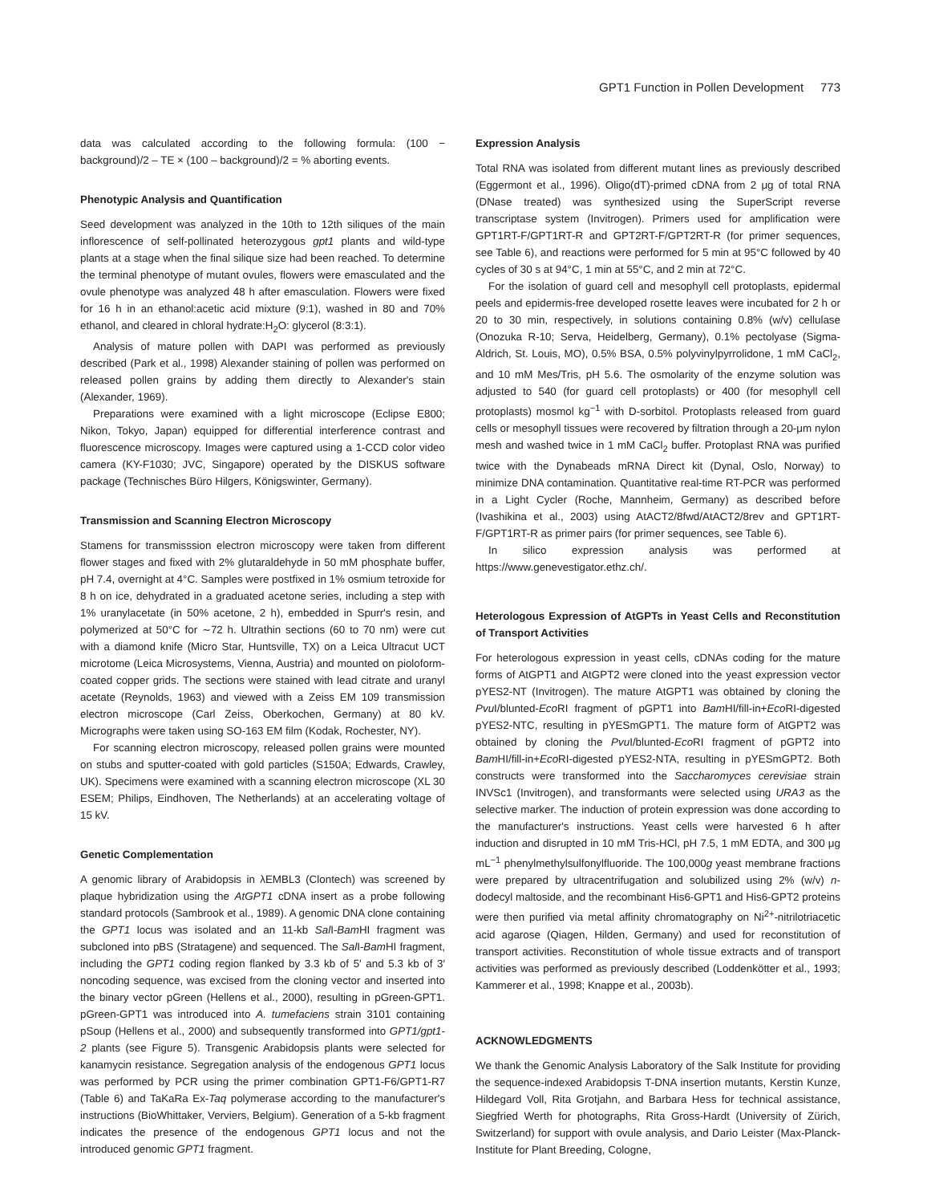GPT1 Function in Pollen Development 773
data was calculated according to the following formula: (100 − background)/2 – TE × (100 – background)/2 = % aborting events.
Phenotypic Analysis and Quantification
Seed development was analyzed in the 10th to 12th siliques of the main inflorescence of self-pollinated heterozygous gpt1 plants and wild-type plants at a stage when the final silique size had been reached. To determine the terminal phenotype of mutant ovules, flowers were emasculated and the ovule phenotype was analyzed 48 h after emasculation. Flowers were fixed for 16 h in an ethanol:acetic acid mixture (9:1), washed in 80 and 70% ethanol, and cleared in chloral hydrate:H<sub>2</sub>O: glycerol (8:3:1).
Analysis of mature pollen with DAPI was performed as previously described (Park et al., 1998) Alexander staining of pollen was performed on released pollen grains by adding them directly to Alexander's stain (Alexander, 1969).
Preparations were examined with a light microscope (Eclipse E800; Nikon, Tokyo, Japan) equipped for differential interference contrast and fluorescence microscopy. Images were captured using a 1-CCD color video camera (KY-F1030; JVC, Singapore) operated by the DISKUS software package (Technisches Büro Hilgers, Königswinter, Germany).
Transmission and Scanning Electron Microscopy
Stamens for transmisssion electron microscopy were taken from different flower stages and fixed with 2% glutaraldehyde in 50 mM phosphate buffer, pH 7.4, overnight at 4°C. Samples were postfixed in 1% osmium tetroxide for 8 h on ice, dehydrated in a graduated acetone series, including a step with 1% uranylacetate (in 50% acetone, 2 h), embedded in Spurr's resin, and polymerized at 50°C for ∼72 h. Ultrathin sections (60 to 70 nm) were cut with a diamond knife (Micro Star, Huntsville, TX) on a Leica Ultracut UCT microtome (Leica Microsystems, Vienna, Austria) and mounted on pioloform-coated copper grids. The sections were stained with lead citrate and uranyl acetate (Reynolds, 1963) and viewed with a Zeiss EM 109 transmission electron microscope (Carl Zeiss, Oberkochen, Germany) at 80 kV. Micrographs were taken using SO-163 EM film (Kodak, Rochester, NY).
For scanning electron microscopy, released pollen grains were mounted on stubs and sputter-coated with gold particles (S150A; Edwards, Crawley, UK). Specimens were examined with a scanning electron microscope (XL 30 ESEM; Philips, Eindhoven, The Netherlands) at an accelerating voltage of 15 kV.
Genetic Complementation
A genomic library of Arabidopsis in λEMBL3 (Clontech) was screened by plaque hybridization using the AtGPT1 cDNA insert as a probe following standard protocols (Sambrook et al., 1989). A genomic DNA clone containing the GPT1 locus was isolated and an 11-kb Sal I-Bam HI fragment was subcloned into pBS (Stratagene) and sequenced. The Sal I-Bam HI fragment, including the GPT1 coding region flanked by 3.3 kb of 5′ and 5.3 kb of 3′ noncoding sequence, was excised from the cloning vector and inserted into the binary vector pGreen (Hellens et al., 2000), resulting in pGreen-GPT1. pGreen-GPT1 was introduced into A. tumefaciens strain 3101 containing pSoup (Hellens et al., 2000) and subsequently transformed into GPT1/gpt1-2 plants (see Figure 5). Transgenic Arabidopsis plants were selected for kanamycin resistance. Segregation analysis of the endogenous GPT1 locus was performed by PCR using the primer combination GPT1-F6/GPT1-R7 (Table 6) and TaKaRa Ex-Taq polymerase according to the manufacturer's instructions (BioWhittaker, Verviers, Belgium). Generation of a 5-kb fragment indicates the presence of the endogenous GPT1 locus and not the introduced genomic GPT1 fragment.
Expression Analysis
Total RNA was isolated from different mutant lines as previously described (Eggermont et al., 1996). Oligo(dT)-primed cDNA from 2 μg of total RNA (DNase treated) was synthesized using the SuperScript reverse transcriptase system (Invitrogen). Primers used for amplification were GPT1RT-F/GPT1RT-R and GPT2RT-F/GPT2RT-R (for primer sequences, see Table 6), and reactions were performed for 5 min at 95°C followed by 40 cycles of 30 s at 94°C, 1 min at 55°C, and 2 min at 72°C.
For the isolation of guard cell and mesophyll cell protoplasts, epidermal peels and epidermis-free developed rosette leaves were incubated for 2 h or 20 to 30 min, respectively, in solutions containing 0.8% (w/v) cellulase (Onozuka R-10; Serva, Heidelberg, Germany), 0.1% pectolyase (Sigma-Aldrich, St. Louis, MO), 0.5% BSA, 0.5% polyvinylpyrrolidone, 1 mM CaCl<sub>2</sub>, and 10 mM Mes/Tris, pH 5.6. The osmolarity of the enzyme solution was adjusted to 540 (for guard cell protoplasts) or 400 (for mesophyll cell protoplasts) mosmol kg<sup>−1</sup> with D-sorbitol. Protoplasts released from guard cells or mesophyll tissues were recovered by filtration through a 20-μm nylon mesh and washed twice in 1 mM CaCl<sub>2</sub> buffer. Protoplast RNA was purified twice with the Dynabeads mRNA Direct kit (Dynal, Oslo, Norway) to minimize DNA contamination. Quantitative real-time RT-PCR was performed in a Light Cycler (Roche, Mannheim, Germany) as described before (Ivashikina et al., 2003) using AtACT2/8fwd/AtACT2/8rev and GPT1RT-F/GPT1RT-R as primer pairs (for primer sequences, see Table 6).
In silico expression analysis was performed at https://www.genevestigator.ethz.ch/.
Heterologous Expression of AtGPTs in Yeast Cells and Reconstitution of Transport Activities
For heterologous expression in yeast cells, cDNAs coding for the mature forms of AtGPT1 and AtGPT2 were cloned into the yeast expression vector pYES2-NT (Invitrogen). The mature AtGPT1 was obtained by cloning the Pvu I/blunted-Eco RI fragment of pGPT1 into Bam HI/fill-in+Eco RI-digested pYES2-NTC, resulting in pYESmGPT1. The mature form of AtGPT2 was obtained by cloning the Pvu I/blunted-Eco RI fragment of pGPT2 into Bam HI/fill-in+Eco RI-digested pYES2-NTA, resulting in pYESmGPT2. Both constructs were transformed into the Saccharomyces cerevisiae strain INVSc1 (Invitrogen), and transformants were selected using URA3 as the selective marker. The induction of protein expression was done according to the manufacturer's instructions. Yeast cells were harvested 6 h after induction and disrupted in 10 mM Tris-HCl, pH 7.5, 1 mM EDTA, and 300 μg mL<sup>−1</sup> phenylmethylsulfonylfluoride. The 100,000g yeast membrane fractions were prepared by ultracentrifugation and solubilized using 2% (w/v) n-dodecyl maltoside, and the recombinant His6-GPT1 and His6-GPT2 proteins were then purified via metal affinity chromatography on Ni<sup>2+</sup>-nitrilotriacetic acid agarose (Qiagen, Hilden, Germany) and used for reconstitution of transport activities. Reconstitution of whole tissue extracts and of transport activities was performed as previously described (Loddenkötter et al., 1993; Kammerer et al., 1998; Knappe et al., 2003b).
ACKNOWLEDGMENTS
We thank the Genomic Analysis Laboratory of the Salk Institute for providing the sequence-indexed Arabidopsis T-DNA insertion mutants, Kerstin Kunze, Hildegard Voll, Rita Grotjahn, and Barbara Hess for technical assistance, Siegfried Werth for photographs, Rita Gross-Hardt (University of Zürich, Switzerland) for support with ovule analysis, and Dario Leister (Max-Planck-Institute for Plant Breeding, Cologne,